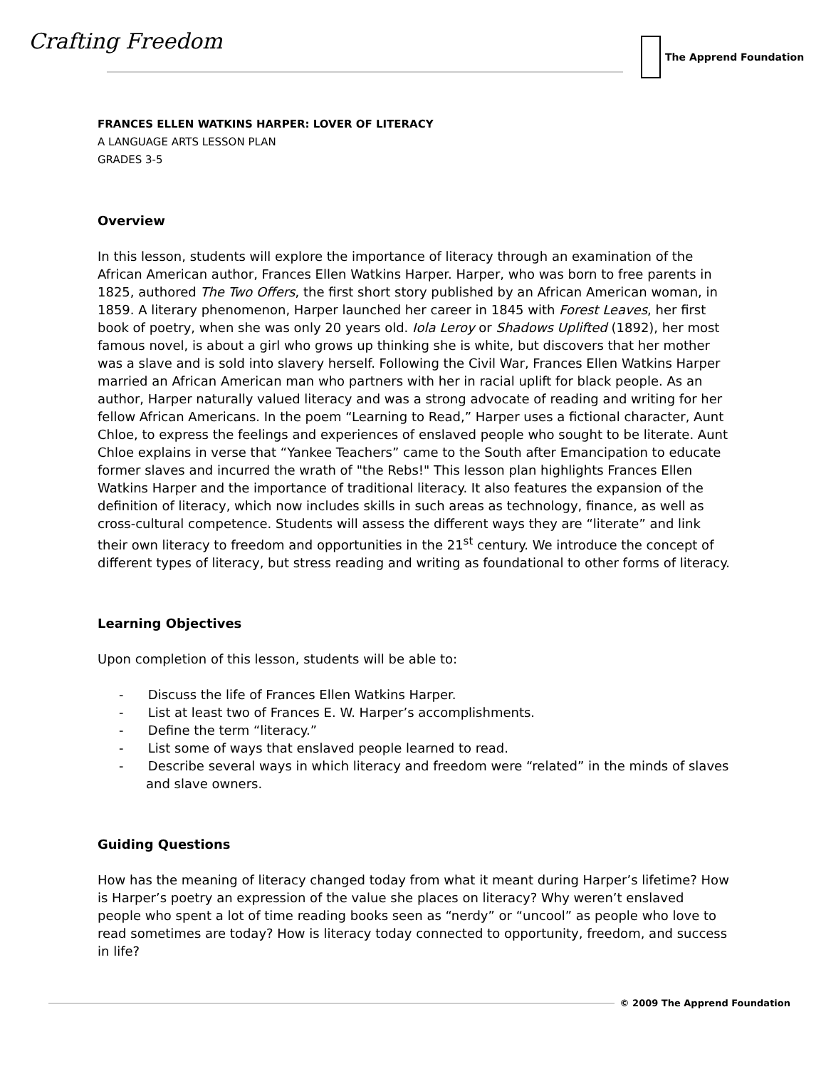Crafting Freedom The Apprend Foundation
FRANCES ELLEN WATKINS HARPER: LOVER OF LITERACY
A LANGUAGE ARTS LESSON PLAN
GRADES 3-5
Overview
In this lesson, students will explore the importance of literacy through an examination of the African American author, Frances Ellen Watkins Harper. Harper, who was born to free parents in 1825, authored The Two Offers, the first short story published by an African American woman, in 1859. A literary phenomenon, Harper launched her career in 1845 with Forest Leaves, her first book of poetry, when she was only 20 years old. Iola Leroy or Shadows Uplifted (1892), her most famous novel, is about a girl who grows up thinking she is white, but discovers that her mother was a slave and is sold into slavery herself. Following the Civil War, Frances Ellen Watkins Harper married an African American man who partners with her in racial uplift for black people. As an author, Harper naturally valued literacy and was a strong advocate of reading and writing for her fellow African Americans. In the poem “Learning to Read,” Harper uses a fictional character, Aunt Chloe, to express the feelings and experiences of enslaved people who sought to be literate. Aunt Chloe explains in verse that “Yankee Teachers” came to the South after Emancipation to educate former slaves and incurred the wrath of "the Rebs!" This lesson plan highlights Frances Ellen Watkins Harper and the importance of traditional literacy. It also features the expansion of the definition of literacy, which now includes skills in such areas as technology, finance, as well as cross-cultural competence. Students will assess the different ways they are “literate” and link their own literacy to freedom and opportunities in the 21<sup>st</sup> century. We introduce the concept of different types of literacy, but stress reading and writing as foundational to other forms of literacy.
Learning Objectives
Upon completion of this lesson, students will be able to:
- Discuss the life of Frances Ellen Watkins Harper.
- List at least two of Frances E. W. Harper’s accomplishments.
- Define the term “literacy.”
- List some of ways that enslaved people learned to read.
- Describe several ways in which literacy and freedom were “related” in the minds of slaves and slave owners.
Guiding Questions
How has the meaning of literacy changed today from what it meant during Harper’s lifetime? How is Harper’s poetry an expression of the value she places on literacy? Why weren’t enslaved people who spent a lot of time reading books seen as “nerdy” or “uncool” as people who love to read sometimes are today? How is literacy today connected to opportunity, freedom, and success in life?
© 2009 The Apprend Foundation